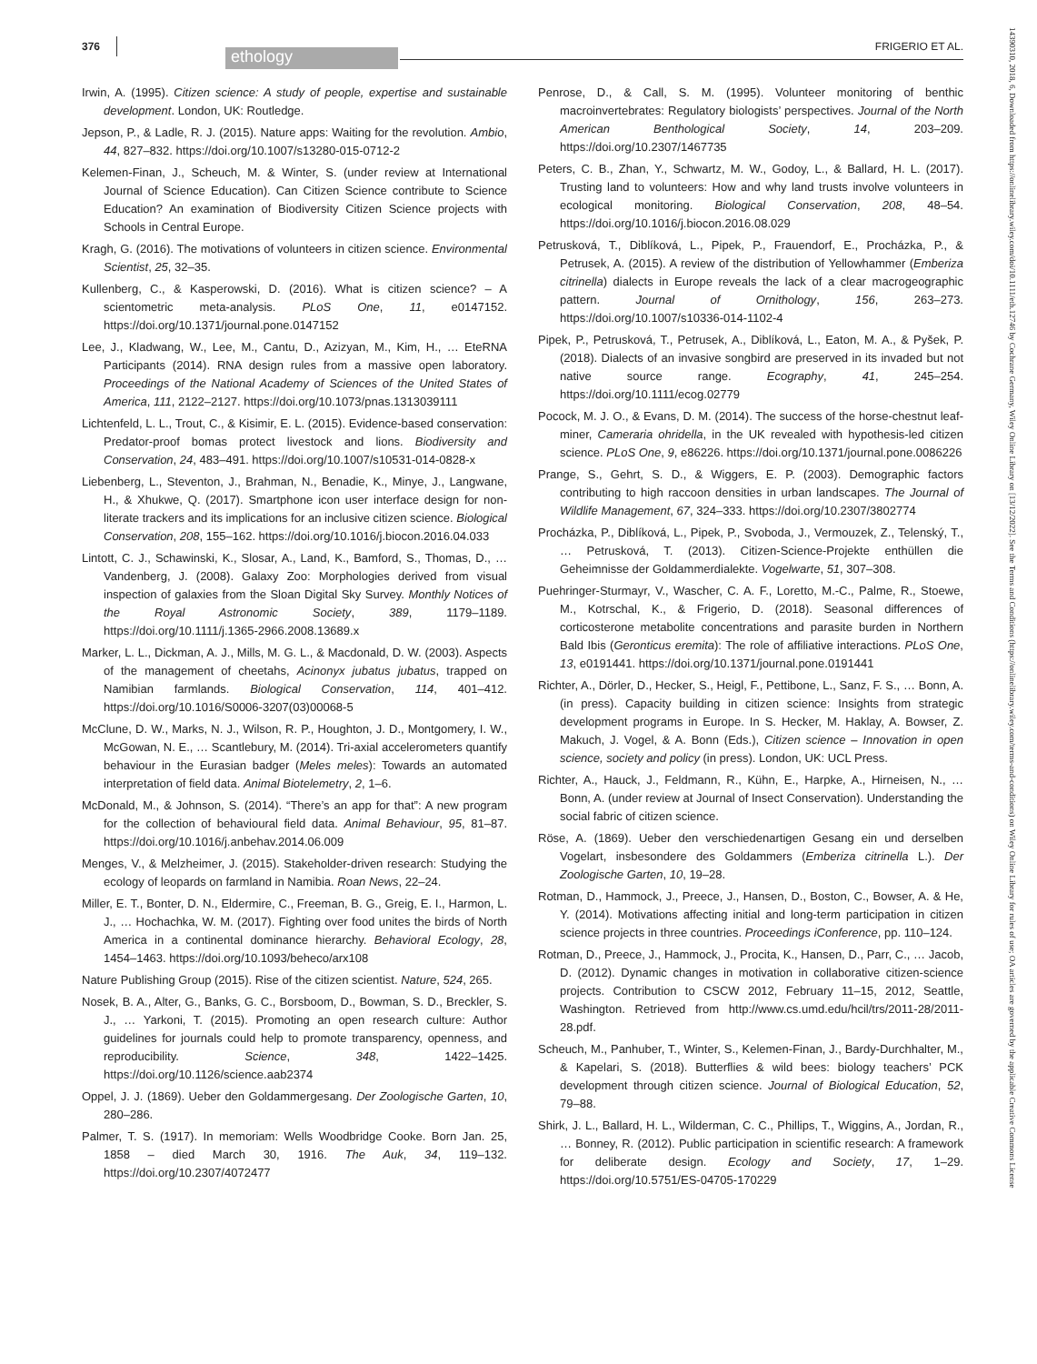376
ethology
FRIGERIO ET AL.
Irwin, A. (1995). Citizen science: A study of people, expertise and sustainable development. London, UK: Routledge.
Jepson, P., & Ladle, R. J. (2015). Nature apps: Waiting for the revolution. Ambio, 44, 827–832. https://doi.org/10.1007/s13280-015-0712-2
Kelemen-Finan, J., Scheuch, M. & Winter, S. (under review at International Journal of Science Education). Can Citizen Science contribute to Science Education? An examination of Biodiversity Citizen Science projects with Schools in Central Europe.
Kragh, G. (2016). The motivations of volunteers in citizen science. Environmental Scientist, 25, 32–35.
Kullenberg, C., & Kasperowski, D. (2016). What is citizen science? – A scientometric meta-analysis. PLoS One, 11, e0147152. https://doi.org/10.1371/journal.pone.0147152
Lee, J., Kladwang, W., Lee, M., Cantu, D., Azizyan, M., Kim, H., … EteRNA Participants (2014). RNA design rules from a massive open laboratory. Proceedings of the National Academy of Sciences of the United States of America, 111, 2122–2127. https://doi.org/10.1073/pnas.1313039111
Lichtenfeld, L. L., Trout, C., & Kisimir, E. L. (2015). Evidence-based conservation: Predator-proof bomas protect livestock and lions. Biodiversity and Conservation, 24, 483–491. https://doi.org/10.1007/s10531-014-0828-x
Liebenberg, L., Steventon, J., Brahman, N., Benadie, K., Minye, J., Langwane, H., & Xhukwe, Q. (2017). Smartphone icon user interface design for non-literate trackers and its implications for an inclusive citizen science. Biological Conservation, 208, 155–162. https://doi.org/10.1016/j.biocon.2016.04.033
Lintott, C. J., Schawinski, K., Slosar, A., Land, K., Bamford, S., Thomas, D., … Vandenberg, J. (2008). Galaxy Zoo: Morphologies derived from visual inspection of galaxies from the Sloan Digital Sky Survey. Monthly Notices of the Royal Astronomic Society, 389, 1179–1189. https://doi.org/10.1111/j.1365-2966.2008.13689.x
Marker, L. L., Dickman, A. J., Mills, M. G. L., & Macdonald, D. W. (2003). Aspects of the management of cheetahs, Acinonyx jubatus jubatus, trapped on Namibian farmlands. Biological Conservation, 114, 401–412. https://doi.org/10.1016/S0006-3207(03)00068-5
McClune, D. W., Marks, N. J., Wilson, R. P., Houghton, J. D., Montgomery, I. W., McGowan, N. E., … Scantlebury, M. (2014). Tri-axial accelerometers quantify behaviour in the Eurasian badger (Meles meles): Towards an automated interpretation of field data. Animal Biotelemetry, 2, 1–6.
McDonald, M., & Johnson, S. (2014). “There’s an app for that”: A new program for the collection of behavioural field data. Animal Behaviour, 95, 81–87. https://doi.org/10.1016/j.anbehav.2014.06.009
Menges, V., & Melzheimer, J. (2015). Stakeholder-driven research: Studying the ecology of leopards on farmland in Namibia. Roan News, 22–24.
Miller, E. T., Bonter, D. N., Eldermire, C., Freeman, B. G., Greig, E. I., Harmon, L. J., … Hochachka, W. M. (2017). Fighting over food unites the birds of North America in a continental dominance hierarchy. Behavioral Ecology, 28, 1454–1463. https://doi.org/10.1093/beheco/arx108
Nature Publishing Group (2015). Rise of the citizen scientist. Nature, 524, 265.
Nosek, B. A., Alter, G., Banks, G. C., Borsboom, D., Bowman, S. D., Breckler, S. J., … Yarkoni, T. (2015). Promoting an open research culture: Author guidelines for journals could help to promote transparency, openness, and reproducibility. Science, 348, 1422–1425. https://doi.org/10.1126/science.aab2374
Oppel, J. J. (1869). Ueber den Goldammergesang. Der Zoologische Garten, 10, 280–286.
Palmer, T. S. (1917). In memoriam: Wells Woodbridge Cooke. Born Jan. 25, 1858 – died March 30, 1916. The Auk, 34, 119–132. https://doi.org/10.2307/4072477
Penrose, D., & Call, S. M. (1995). Volunteer monitoring of benthic macroinvertebrates: Regulatory biologists’ perspectives. Journal of the North American Benthological Society, 14, 203–209. https://doi.org/10.2307/1467735
Peters, C. B., Zhan, Y., Schwartz, M. W., Godoy, L., & Ballard, H. L. (2017). Trusting land to volunteers: How and why land trusts involve volunteers in ecological monitoring. Biological Conservation, 208, 48–54. https://doi.org/10.1016/j.biocon.2016.08.029
Petrusková, T., Diblíková, L., Pipek, P., Frauendorf, E., Procházka, P., & Petrusek, A. (2015). A review of the distribution of Yellowhammer (Emberiza citrinella) dialects in Europe reveals the lack of a clear macrogeographic pattern. Journal of Ornithology, 156, 263–273. https://doi.org/10.1007/s10336-014-1102-4
Pipek, P., Petrusková, T., Petrusek, A., Diblíková, L., Eaton, M. A., & Pyšek, P. (2018). Dialects of an invasive songbird are preserved in its invaded but not native source range. Ecography, 41, 245–254. https://doi.org/10.1111/ecog.02779
Pocock, M. J. O., & Evans, D. M. (2014). The success of the horse-chestnut leaf-miner, Cameraria ohridella, in the UK revealed with hypothesis-led citizen science. PLoS One, 9, e86226. https://doi.org/10.1371/journal.pone.0086226
Prange, S., Gehrt, S. D., & Wiggers, E. P. (2003). Demographic factors contributing to high raccoon densities in urban landscapes. The Journal of Wildlife Management, 67, 324–333. https://doi.org/10.2307/3802774
Procházka, P., Diblíková, L., Pipek, P., Svoboda, J., Vermouzek, Z., Telenský, T., … Petrusková, T. (2013). Citizen-Science-Projekte enthüllen die Geheimnisse der Goldammerdialekte. Vogelwarte, 51, 307–308.
Puehringer-Sturmayr, V., Wascher, C. A. F., Loretto, M.-C., Palme, R., Stoewe, M., Kotrschal, K., & Frigerio, D. (2018). Seasonal differences of corticosterone metabolite concentrations and parasite burden in Northern Bald Ibis (Geronticus eremita): The role of affiliative interactions. PLoS One, 13, e0191441. https://doi.org/10.1371/journal.pone.0191441
Richter, A., Dörler, D., Hecker, S., Heigl, F., Pettibone, L., Sanz, F. S., … Bonn, A. (in press). Capacity building in citizen science: Insights from strategic development programs in Europe. In S. Hecker, M. Haklay, A. Bowser, Z. Makuch, J. Vogel, & A. Bonn (Eds.), Citizen science – Innovation in open science, society and policy (in press). London, UK: UCL Press.
Richter, A., Hauck, J., Feldmann, R., Kühn, E., Harpke, A., Hirneisen, N., … Bonn, A. (under review at Journal of Insect Conservation). Understanding the social fabric of citizen science.
Röse, A. (1869). Ueber den verschiedenartigen Gesang ein und derselben Vogelart, insbesondere des Goldammers (Emberiza citrinella L.). Der Zoologische Garten, 10, 19–28.
Rotman, D., Hammock, J., Preece, J., Hansen, D., Boston, C., Bowser, A. & He, Y. (2014). Motivations affecting initial and long-term participation in citizen science projects in three countries. Proceedings iConference, pp. 110–124.
Rotman, D., Preece, J., Hammock, J., Procita, K., Hansen, D., Parr, C., … Jacob, D. (2012). Dynamic changes in motivation in collaborative citizen-science projects. Contribution to CSCW 2012, February 11–15, 2012, Seattle, Washington. Retrieved from http://www.cs.umd.edu/hcil/trs/2011-28/2011-28.pdf.
Scheuch, M., Panhuber, T., Winter, S., Kelemen-Finan, J., Bardy-Durchhalter, M., & Kapelari, S. (2018). Butterflies & wild bees: biology teachers’ PCK development through citizen science. Journal of Biological Education, 52, 79–88.
Shirk, J. L., Ballard, H. L., Wilderman, C. C., Phillips, T., Wiggins, A., Jordan, R., … Bonney, R. (2012). Public participation in scientific research: A framework for deliberate design. Ecology and Society, 17, 1–29. https://doi.org/10.5751/ES-04705-170229
14390310, 2018, 6, Downloaded from https://onlinelibrary.wiley.com/doi/10.1111/eth.12746 by Cochrane Germany, Wiley Online Library on [13/12/2022]. See the Terms and Conditions (https://onlinelibrary.wiley.com/terms-and-conditions) on Wiley Online Library for rules of use; OA articles are governed by the applicable Creative Commons License